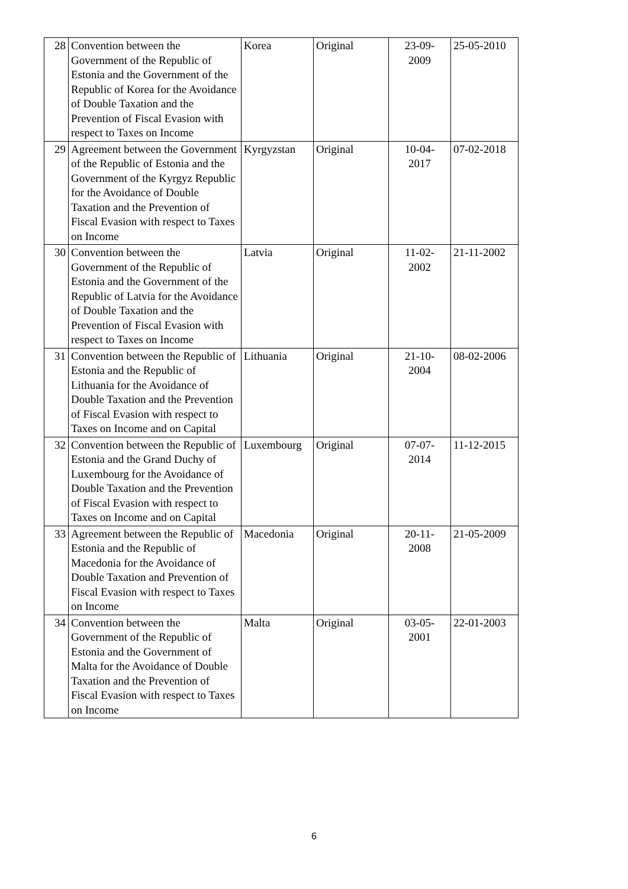| 28 | Convention between the Government of the Republic of Estonia and the Government of the Republic of Korea for the Avoidance of Double Taxation and the Prevention of Fiscal Evasion with respect to Taxes on Income | Korea | Original | 23-09- 2009 | 25-05-2010 |
| 29 | Agreement between the Government of the Republic of Estonia and the Government of the Kyrgyz Republic for the Avoidance of Double Taxation and the Prevention of Fiscal Evasion with respect to Taxes on Income | Kyrgyzstan | Original | 10-04- 2017 | 07-02-2018 |
| 30 | Convention between the Government of the Republic of Estonia and the Government of the Republic of Latvia for the Avoidance of Double Taxation and the Prevention of Fiscal Evasion with respect to Taxes on Income | Latvia | Original | 11-02- 2002 | 21-11-2002 |
| 31 | Convention between the Republic of Estonia and the Republic of Lithuania for the Avoidance of Double Taxation and the Prevention of Fiscal Evasion with respect to Taxes on Income and on Capital | Lithuania | Original | 21-10- 2004 | 08-02-2006 |
| 32 | Convention between the Republic of Estonia and the Grand Duchy of Luxembourg for the Avoidance of Double Taxation and the Prevention of Fiscal Evasion with respect to Taxes on Income and on Capital | Luxembourg | Original | 07-07- 2014 | 11-12-2015 |
| 33 | Agreement between the Republic of Estonia and the Republic of Macedonia for the Avoidance of Double Taxation and Prevention of Fiscal Evasion with respect to Taxes on Income | Macedonia | Original | 20-11- 2008 | 21-05-2009 |
| 34 | Convention between the Government of the Republic of Estonia and the Government of Malta for the Avoidance of Double Taxation and the Prevention of Fiscal Evasion with respect to Taxes on Income | Malta | Original | 03-05- 2001 | 22-01-2003 |
6